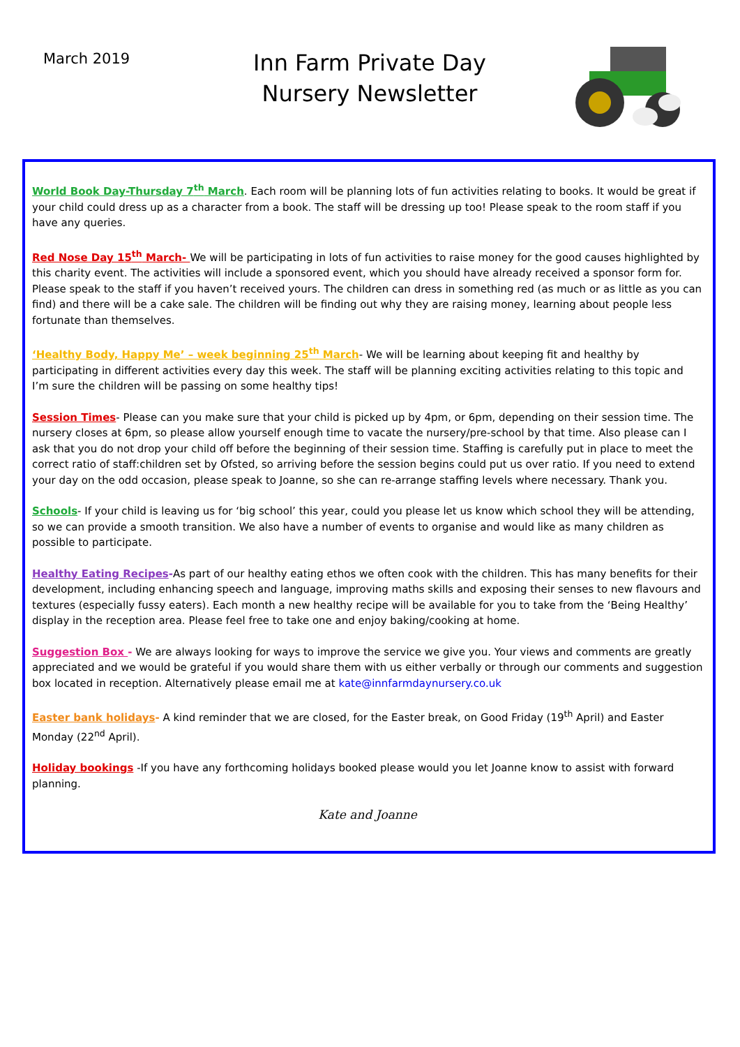March 2019
Inn Farm Private Day
Nursery Newsletter
World Book Day-Thursday 7<sup>th</sup> March. Each room will be planning lots of fun activities relating to books. It would be great if your child could dress up as a character from a book. The staff will be dressing up too! Please speak to the room staff if you have any queries.
Red Nose Day 15<sup>th</sup> March- We will be participating in lots of fun activities to raise money for the good causes highlighted by this charity event. The activities will include a sponsored event, which you should have already received a sponsor form for. Please speak to the staff if you haven’t received yours. The children can dress in something red (as much or as little as you can find) and there will be a cake sale. The children will be finding out why they are raising money, learning about people less fortunate than themselves.
‘Healthy Body, Happy Me’ – week beginning 25<sup>th</sup> March- We will be learning about keeping fit and healthy by participating in different activities every day this week. The staff will be planning exciting activities relating to this topic and I’m sure the children will be passing on some healthy tips!
Session Times- Please can you make sure that your child is picked up by 4pm, or 6pm, depending on their session time. The nursery closes at 6pm, so please allow yourself enough time to vacate the nursery/pre-school by that time. Also please can I ask that you do not drop your child off before the beginning of their session time. Staffing is carefully put in place to meet the correct ratio of staff:children set by Ofsted, so arriving before the session begins could put us over ratio. If you need to extend your day on the odd occasion, please speak to Joanne, so she can re-arrange staffing levels where necessary. Thank you.
Schools- If your child is leaving us for ‘big school’ this year, could you please let us know which school they will be attending, so we can provide a smooth transition. We also have a number of events to organise and would like as many children as possible to participate.
Healthy Eating Recipes-As part of our healthy eating ethos we often cook with the children. This has many benefits for their development, including enhancing speech and language, improving maths skills and exposing their senses to new flavours and textures (especially fussy eaters). Each month a new healthy recipe will be available for you to take from the ‘Being Healthy’ display in the reception area. Please feel free to take one and enjoy baking/cooking at home.
Suggestion Box - We are always looking for ways to improve the service we give you. Your views and comments are greatly appreciated and we would be grateful if you would share them with us either verbally or through our comments and suggestion box located in reception. Alternatively please email me at kate@innfarmdaynursery.co.uk
Easter bank holidays- A kind reminder that we are closed, for the Easter break, on Good Friday (19<sup>th</sup> April) and Easter Monday (22<sup>nd</sup> April).
Holiday bookings -If you have any forthcoming holidays booked please would you let Joanne know to assist with forward planning.
Kate and Joanne